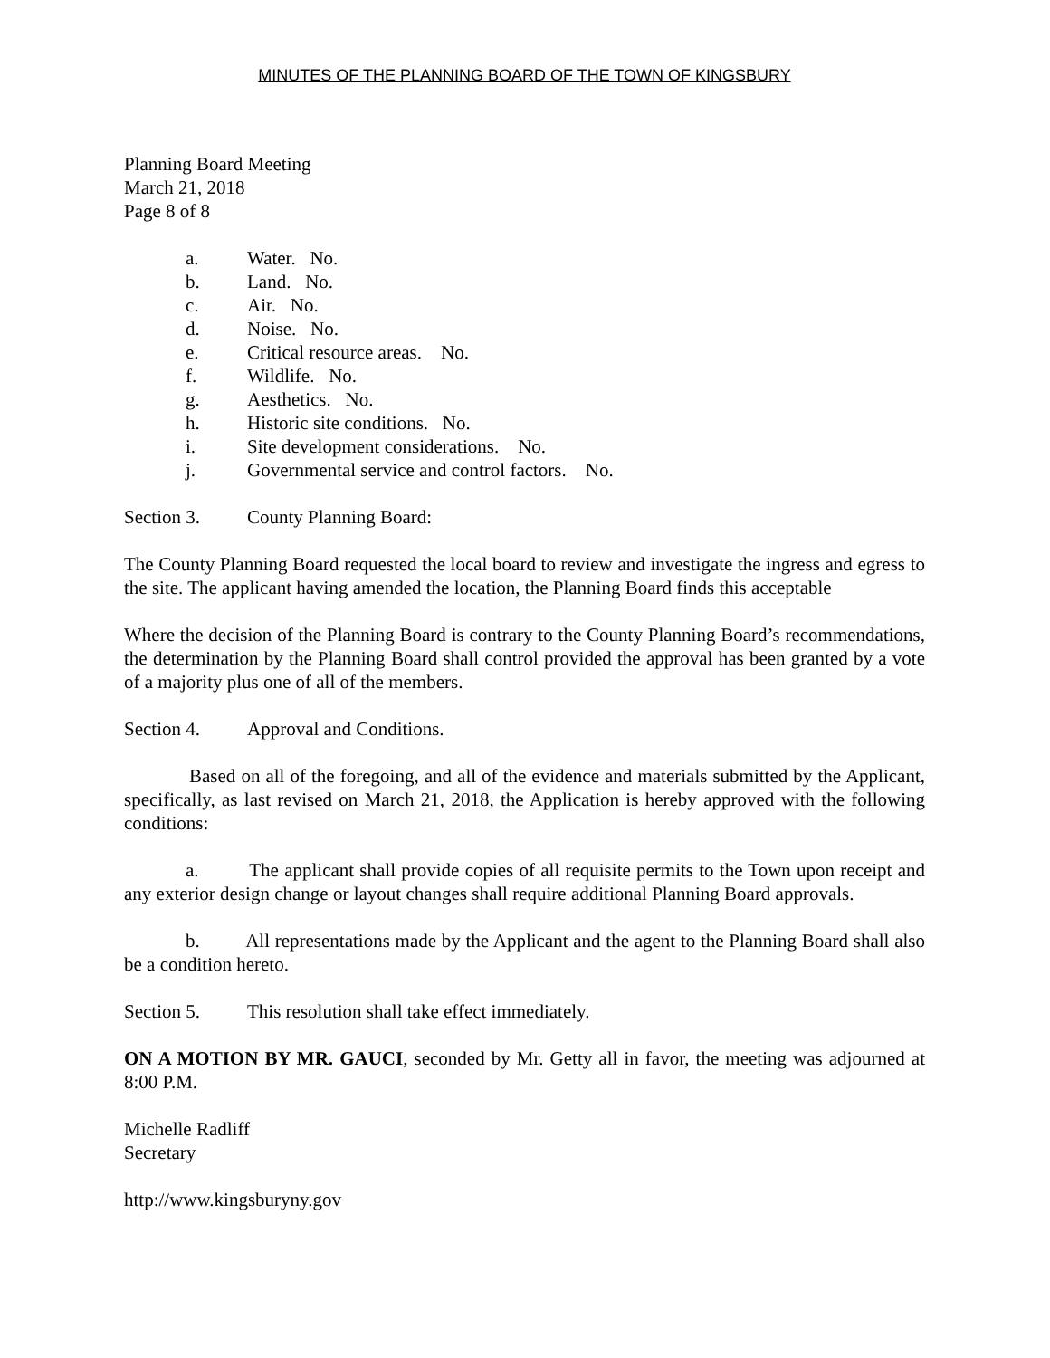MINUTES OF THE PLANNING BOARD OF THE TOWN OF KINGSBURY
Planning Board Meeting
March 21, 2018
Page 8 of 8
a. Water. No.
b. Land. No.
c. Air. No.
d. Noise. No.
e. Critical resource areas. No.
f. Wildlife. No.
g. Aesthetics. No.
h. Historic site conditions. No.
i. Site development considerations. No.
j. Governmental service and control factors. No.
Section 3. County Planning Board:
The County Planning Board requested the local board to review and investigate the ingress and egress to the site. The applicant having amended the location, the Planning Board finds this acceptable
Where the decision of the Planning Board is contrary to the County Planning Board’s recommendations, the determination by the Planning Board shall control provided the approval has been granted by a vote of a majority plus one of all of the members.
Section 4. Approval and Conditions.
Based on all of the foregoing, and all of the evidence and materials submitted by the Applicant, specifically, as last revised on March 21, 2018, the Application is hereby approved with the following conditions:
a. The applicant shall provide copies of all requisite permits to the Town upon receipt and any exterior design change or layout changes shall require additional Planning Board approvals.
b. All representations made by the Applicant and the agent to the Planning Board shall also be a condition hereto.
Section 5. This resolution shall take effect immediately.
ON A MOTION BY MR. GAUCI, seconded by Mr. Getty all in favor, the meeting was adjourned at 8:00 P.M.
Michelle Radliff
Secretary
http://www.kingsburyny.gov